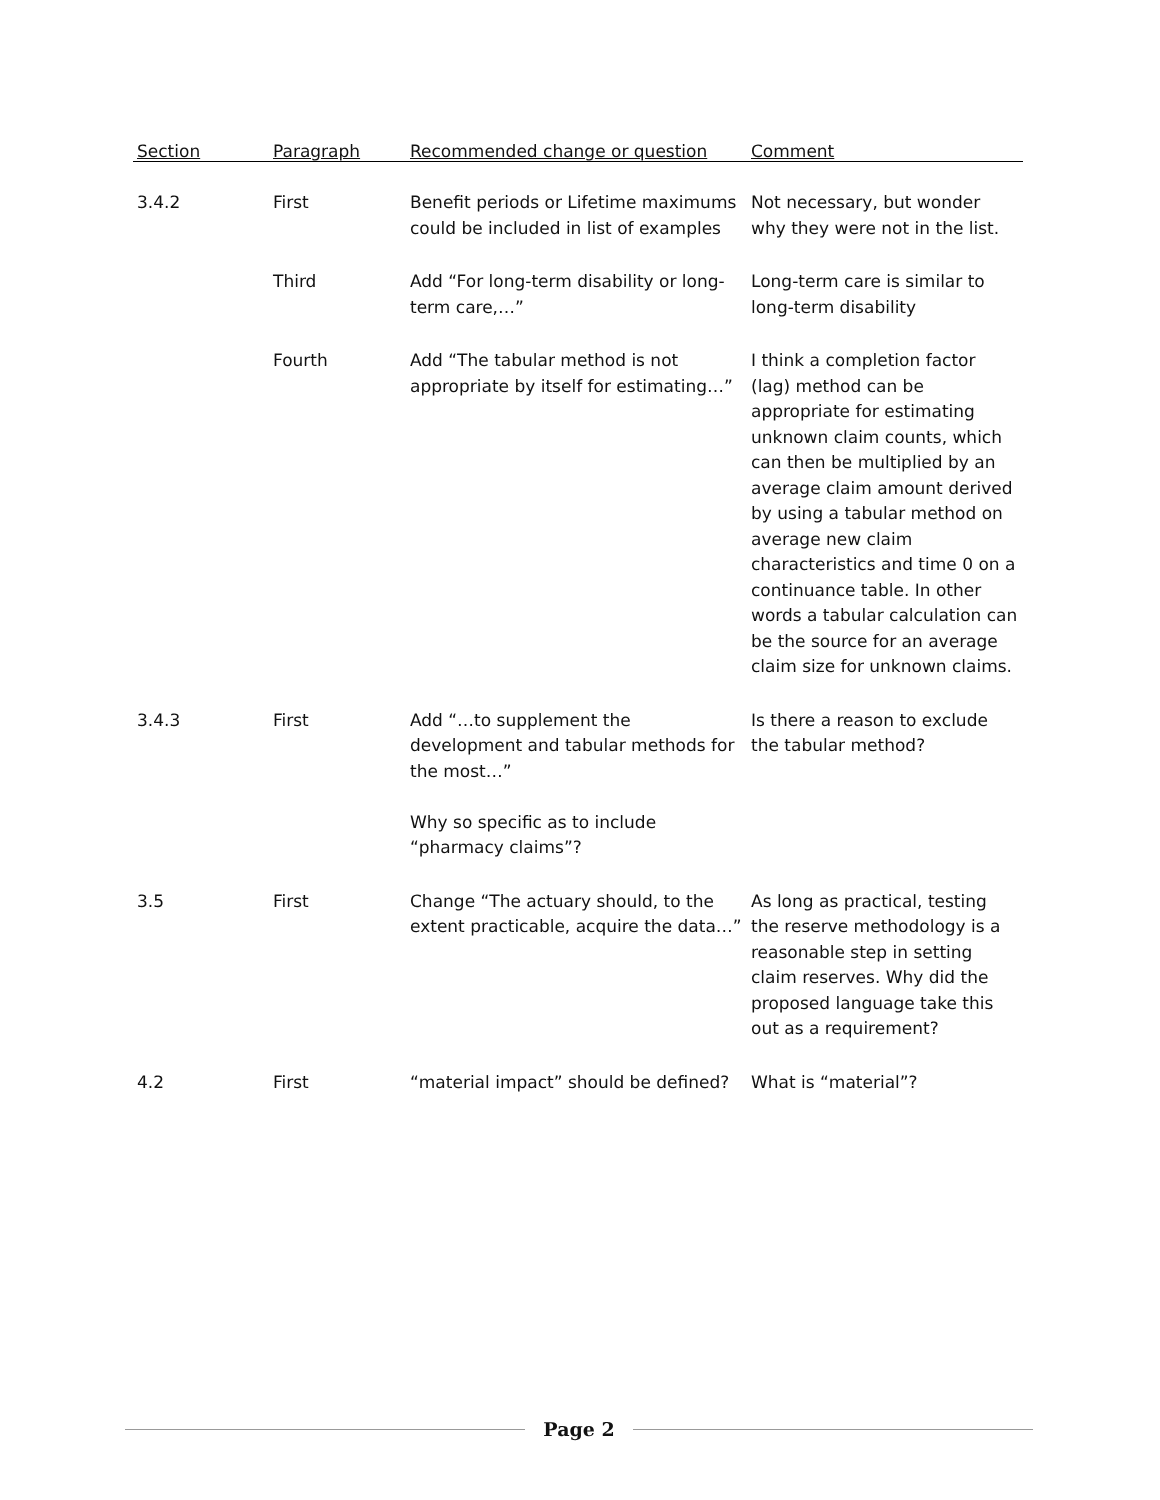| Section | Paragraph | Recommended change or question | Comment |
| --- | --- | --- | --- |
| 3.4.2 | First | Benefit periods or Lifetime maximums could be included in list of examples | Not necessary, but wonder why they were not in the list. |
| | Third | Add “For long-term disability or long-term care,…” | Long-term care is similar to long-term disability |
| | Fourth | Add “The tabular method is not appropriate by itself for estimating…” | I think a completion factor (lag) method can be appropriate for estimating unknown claim counts, which can then be multiplied by an average claim amount derived by using a tabular method on average new claim characteristics and time 0 on a continuance table. In other words a tabular calculation can be the source for an average claim size for unknown claims. |
| 3.4.3 | First | Add “…to supplement the development and tabular methods for the most…” Why so specific as to include “pharmacy claims”? | Is there a reason to exclude the tabular method? |
| 3.5 | First | Change “The actuary should, to the extent practicable, acquire the data…” | As long as practical, testing the reserve methodology is a reasonable step in setting claim reserves. Why did the proposed language take this out as a requirement? |
| 4.2 | First | “material impact” should be defined? | What is “material”? |
Page 2